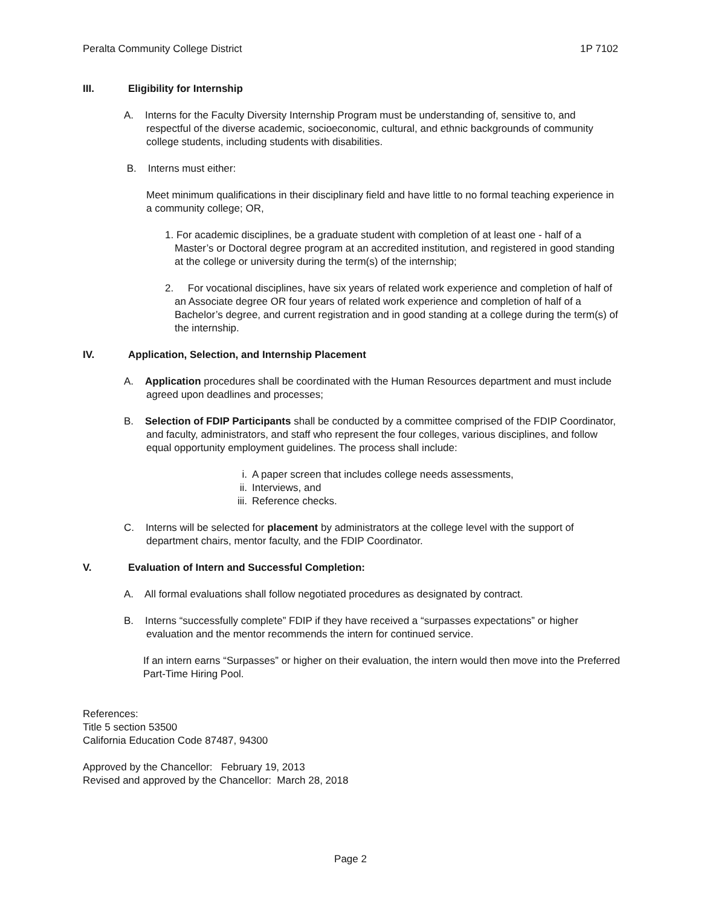Peralta Community College District 1P 7102
III. Eligibility for Internship
A. Interns for the Faculty Diversity Internship Program must be understanding of, sensitive to, and respectful of the diverse academic, socioeconomic, cultural, and ethnic backgrounds of community college students, including students with disabilities.
B. Interns must either:
Meet minimum qualifications in their disciplinary field and have little to no formal teaching experience in a community college; OR,
1. For academic disciplines, be a graduate student with completion of at least one - half of a Master’s or Doctoral degree program at an accredited institution, and registered in good standing at the college or university during the term(s) of the internship;
2. For vocational disciplines, have six years of related work experience and completion of half of an Associate degree OR four years of related work experience and completion of half of a Bachelor’s degree, and current registration and in good standing at a college during the term(s) of the internship.
IV. Application, Selection, and Internship Placement
A. Application procedures shall be coordinated with the Human Resources department and must include agreed upon deadlines and processes;
B. Selection of FDIP Participants shall be conducted by a committee comprised of the FDIP Coordinator, and faculty, administrators, and staff who represent the four colleges, various disciplines, and follow equal opportunity employment guidelines. The process shall include:
i. A paper screen that includes college needs assessments,
ii. Interviews, and
iii. Reference checks.
C. Interns will be selected for placement by administrators at the college level with the support of department chairs, mentor faculty, and the FDIP Coordinator.
V. Evaluation of Intern and Successful Completion:
A. All formal evaluations shall follow negotiated procedures as designated by contract.
B. Interns “successfully complete” FDIP if they have received a “surpasses expectations” or higher evaluation and the mentor recommends the intern for continued service.
If an intern earns “Surpasses” or higher on their evaluation, the intern would then move into the Preferred Part-Time Hiring Pool.
References:
Title 5 section 53500
California Education Code 87487, 94300
Approved by the Chancellor: February 19, 2013
Revised and approved by the Chancellor: March 28, 2018
Page 2